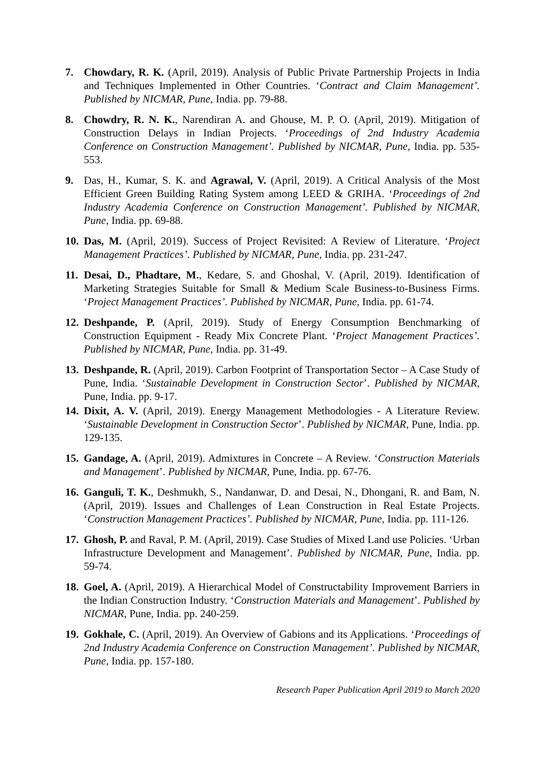7. Chowdary, R. K. (April, 2019). Analysis of Public Private Partnership Projects in India and Techniques Implemented in Other Countries. ‘Contract and Claim Management’. Published by NICMAR, Pune, India. pp. 79-88.
8. Chowdry, R. N. K., Narendiran A. and Ghouse, M. P. O. (April, 2019). Mitigation of Construction Delays in Indian Projects. ‘Proceedings of 2nd Industry Academia Conference on Construction Management’. Published by NICMAR, Pune, India. pp. 535-553.
9. Das, H., Kumar, S. K. and Agrawal, V. (April, 2019). A Critical Analysis of the Most Efficient Green Building Rating System among LEED & GRIHA. ‘Proceedings of 2nd Industry Academia Conference on Construction Management’. Published by NICMAR, Pune, India. pp. 69-88.
10.
Das, M. (April, 2019). Success of Project Revisited: A Review of Literature. ‘Project Management Practices’. Published by NICMAR, Pune, India. pp. 231-247.
11.
Desai, D., Phadtare, M., Kedare, S. and Ghoshal, V. (April, 2019). Identification of Marketing Strategies Suitable for Small & Medium Scale Business-to-Business Firms. ‘Project Management Practices’. Published by NICMAR, Pune, India. pp. 61-74.
12.
Deshpande, P. (April, 2019). Study of Energy Consumption Benchmarking of Construction Equipment - Ready Mix Concrete Plant. ‘Project Management Practices’. Published by NICMAR, Pune, India. pp. 31-49.
13.
Deshpande, R. (April, 2019). Carbon Footprint of Transportation Sector – A Case Study of Pune, India. ‘Sustainable Development in Construction Sector’. Published by NICMAR, Pune, India. pp. 9-17.
14.
Dixit, A. V. (April, 2019). Energy Management Methodologies - A Literature Review. ‘Sustainable Development in Construction Sector’. Published by NICMAR, Pune, India. pp. 129-135.
15.
Gandage, A. (April, 2019). Admixtures in Concrete – A Review. ‘Construction Materials and Management’. Published by NICMAR, Pune, India. pp. 67-76.
16.
Ganguli, T. K., Deshmukh, S., Nandanwar, D. and Desai, N., Dhongani, R. and Bam, N. (April, 2019). Issues and Challenges of Lean Construction in Real Estate Projects. ‘Construction Management Practices’. Published by NICMAR, Pune, India. pp. 111-126.
17.
Ghosh, P. and Raval, P. M. (April, 2019). Case Studies of Mixed Land use Policies. ‘Urban Infrastructure Development and Management’. Published by NICMAR, Pune, India. pp. 59-74.
18.
Goel, A. (April, 2019). A Hierarchical Model of Constructability Improvement Barriers in the Indian Construction Industry. ‘Construction Materials and Management’. Published by NICMAR, Pune, India. pp. 240-259.
19.
Gokhale, C. (April, 2019). An Overview of Gabions and its Applications. ‘Proceedings of 2nd Industry Academia Conference on Construction Management’. Published by NICMAR, Pune, India. pp. 157-180.
Research Paper Publication April 2019 to March 2020